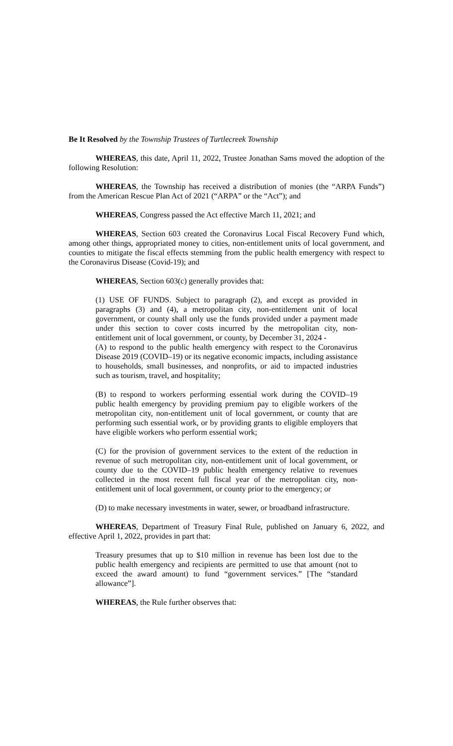Be It Resolved by the Township Trustees of Turtlecreek Township
WHEREAS, this date, April 11, 2022, Trustee Jonathan Sams moved the adoption of the following Resolution:
WHEREAS, the Township has received a distribution of monies (the “ARPA Funds”) from the American Rescue Plan Act of 2021 (“ARPA” or the “Act”); and
WHEREAS, Congress passed the Act effective March 11, 2021; and
WHEREAS, Section 603 created the Coronavirus Local Fiscal Recovery Fund which, among other things, appropriated money to cities, non-entitlement units of local government, and counties to mitigate the fiscal effects stemming from the public health emergency with respect to the Coronavirus Disease (Covid-19); and
WHEREAS, Section 603(c) generally provides that:
(1) USE OF FUNDS. Subject to paragraph (2), and except as provided in paragraphs (3) and (4), a metropolitan city, non-entitlement unit of local government, or county shall only use the funds provided under a payment made under this section to cover costs incurred by the metropolitan city, non-entitlement unit of local government, or county, by December 31, 2024 -
(A) to respond to the public health emergency with respect to the Coronavirus Disease 2019 (COVID–19) or its negative economic impacts, including assistance to households, small businesses, and nonprofits, or aid to impacted industries such as tourism, travel, and hospitality;
(B) to respond to workers performing essential work during the COVID–19 public health emergency by providing premium pay to eligible workers of the metropolitan city, non-entitlement unit of local government, or county that are performing such essential work, or by providing grants to eligible employers that have eligible workers who perform essential work;
(C) for the provision of government services to the extent of the reduction in revenue of such metropolitan city, non-entitlement unit of local government, or county due to the COVID–19 public health emergency relative to revenues collected in the most recent full fiscal year of the metropolitan city, non-entitlement unit of local government, or county prior to the emergency; or
(D) to make necessary investments in water, sewer, or broadband infrastructure.
WHEREAS, Department of Treasury Final Rule, published on January 6, 2022, and effective April 1, 2022, provides in part that:
Treasury presumes that up to $10 million in revenue has been lost due to the public health emergency and recipients are permitted to use that amount (not to exceed the award amount) to fund “government services.” [The “standard allowance”].
WHEREAS, the Rule further observes that: